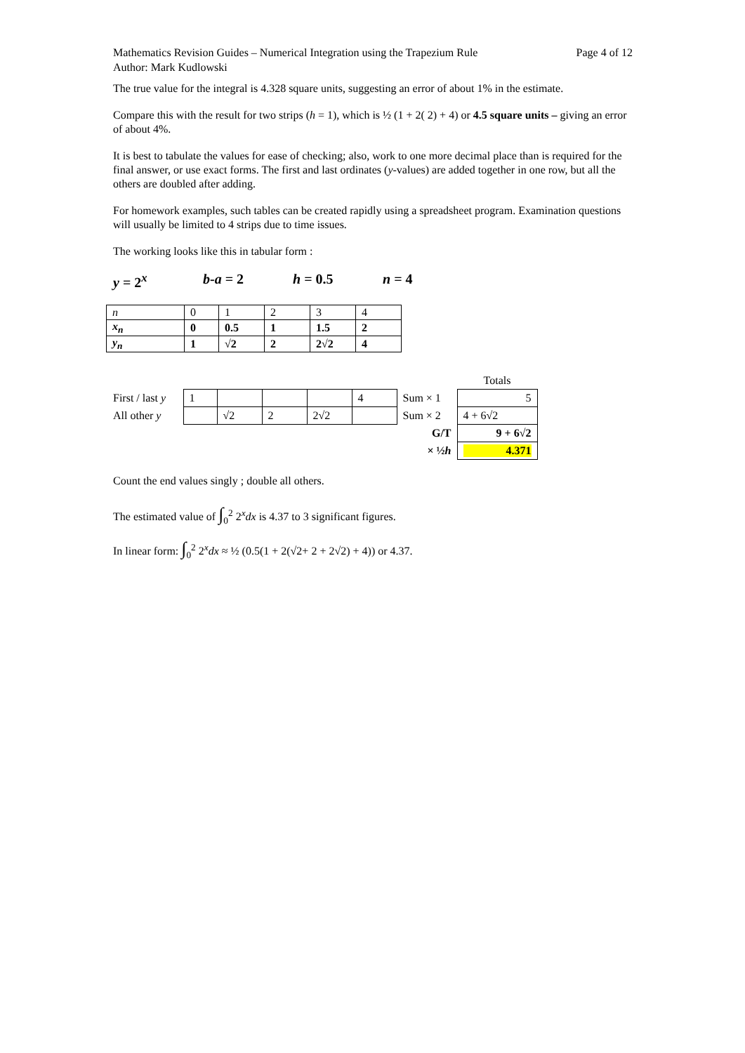Mathematics Revision Guides – Numerical Integration using the Trapezium Rule
Author: Mark Kudlowski
Page 4 of 12
The true value for the integral is 4.328 square units, suggesting an error of about 1% in the estimate.
Compare this with the result for two strips (h = 1), which is ½ (1 + 2( 2) + 4) or 4.5 square units – giving an error of about 4%.
It is best to tabulate the values for ease of checking; also, work to one more decimal place than is required for the final answer, or use exact forms. The first and last ordinates (y-values) are added together in one row, but all the others are doubled after adding.
For homework examples, such tables can be created rapidly using a spreadsheet program. Examination questions will usually be limited to 4 strips due to time issues.
The working looks like this in tabular form :
y = 2<sup>x</sup> b-a = 2 h = 0.5 n = 4
| n | 0 | 1 | 2 | 3 | 4 |
| x<sub>n</sub> | 0 | 0.5 | 1 | 1.5 | 2 |
| y<sub>n</sub> | 1 | √2 | 2 | 2√2 | 4 |
| | | | | | | | Totals |
| First / last y | 1 | | | | 4 | Sum × 1 | 5 |
| All other y | | √2 | 2 | 2√2 | | Sum × 2 | 4 + 6√2 |
| | | | | | | G/T | 9 + 6√2 |
| | | | | | | × ½ h | 4.371 |
Count the end values singly ; double all others.
The estimated value of ∫<sub>0</sub><sup>2</sup> 2<sup>x</sup>dx is 4.37 to 3 significant figures.
In linear form: ∫<sub>0</sub><sup>2</sup> 2<sup>x</sup>dx ≈ ½ (0.5(1 + 2(√2+ 2 + 2√2) + 4)) or 4.37.